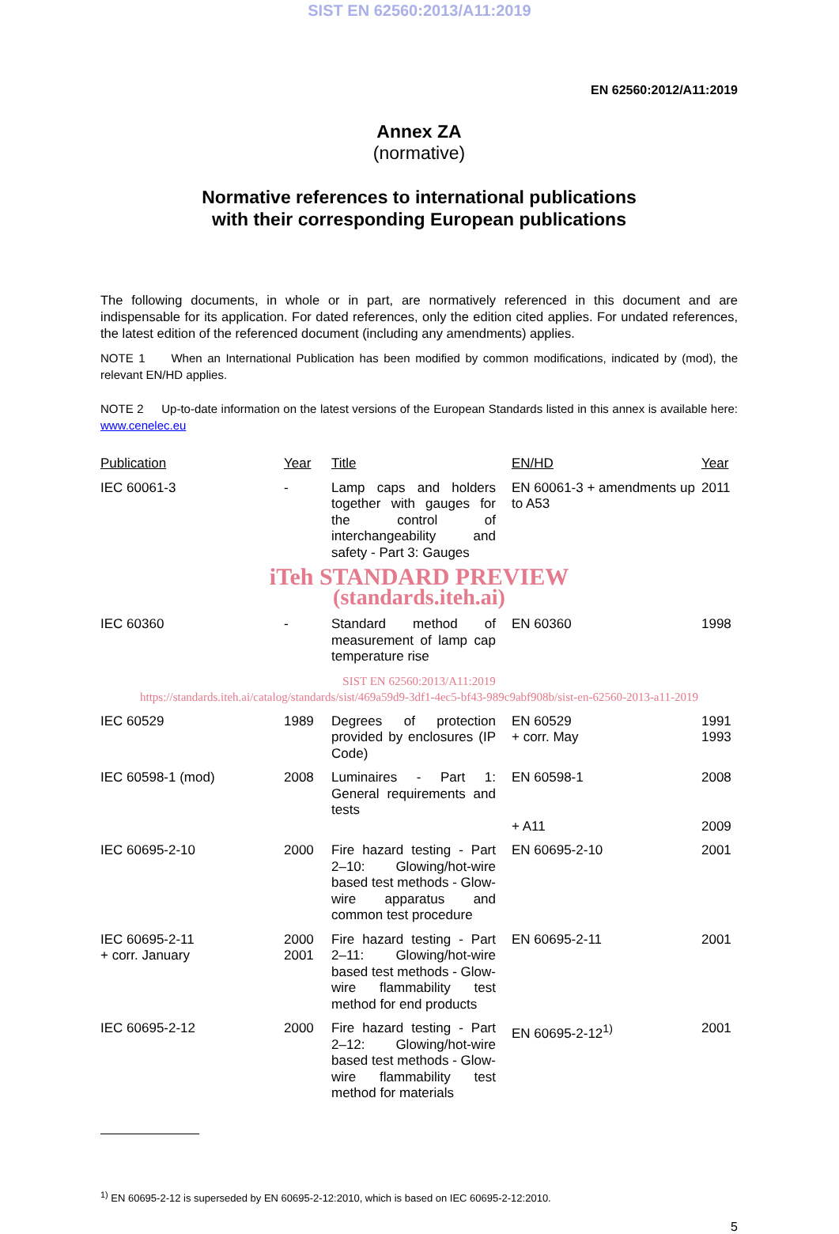SIST EN 62560:2013/A11:2019
EN 62560:2012/A11:2019
Annex ZA
(normative)
Normative references to international publications
with their corresponding European publications
The following documents, in whole or in part, are normatively referenced in this document and are indispensable for its application. For dated references, only the edition cited applies. For undated references, the latest edition of the referenced document (including any amendments) applies.
NOTE 1 When an International Publication has been modified by common modifications, indicated by (mod), the relevant EN/HD applies.
NOTE 2 Up-to-date information on the latest versions of the European Standards listed in this annex is available here: www.cenelec.eu
| Publication | Year | Title | EN/HD | Year |
| --- | --- | --- | --- | --- |
| IEC 60061-3 | - | Lamp caps and holders together with gauges for the control of interchangeability and safety - Part 3: Gauges | EN 60061-3 + amendments up to A53 | 2011 |
| iTeh STANDARD PREVIEW (standards.iteh.ai) | | | | |
| IEC 60360 | - | Standard method of measurement of lamp cap temperature rise | EN 60360 | 1998 |
| SIST EN 62560:2013/A11:2019 https://standards.iteh.ai/catalog/standards/sist/469a59d9-3df1-4ec5-bf43-989c9abf908b/sist-en-62560-2013-a11-2019 | | | | |
| IEC 60529 | 1989 | Degrees of protection provided by enclosures (IP Code) | EN 60529 + corr. May | 1991 1993 |
| IEC 60598-1 (mod) | 2008 | Luminaires - Part 1: General requirements and tests | EN 60598-1 + A11 | 2008 2009 |
| IEC 60695-2-10 | 2000 | Fire hazard testing - Part 2–10: Glowing/hot-wire based test methods - Glow-wire apparatus and common test procedure | EN 60695-2-10 | 2001 |
| IEC 60695-2-11 + corr. January | 2000 2001 | Fire hazard testing - Part 2–11: Glowing/hot-wire based test methods - Glow-wire flammability test method for end products | EN 60695-2-11 | 2001 |
| IEC 60695-2-12 | 2000 | Fire hazard testing - Part 2–12: Glowing/hot-wire based test methods - Glow-wire flammability test method for materials | EN 60695-2-12<sup>1)</sup> | 2001 |
<sup>1)</sup> EN 60695-2-12 is superseded by EN 60695-2-12:2010, which is based on IEC 60695-2-12:2010.
5